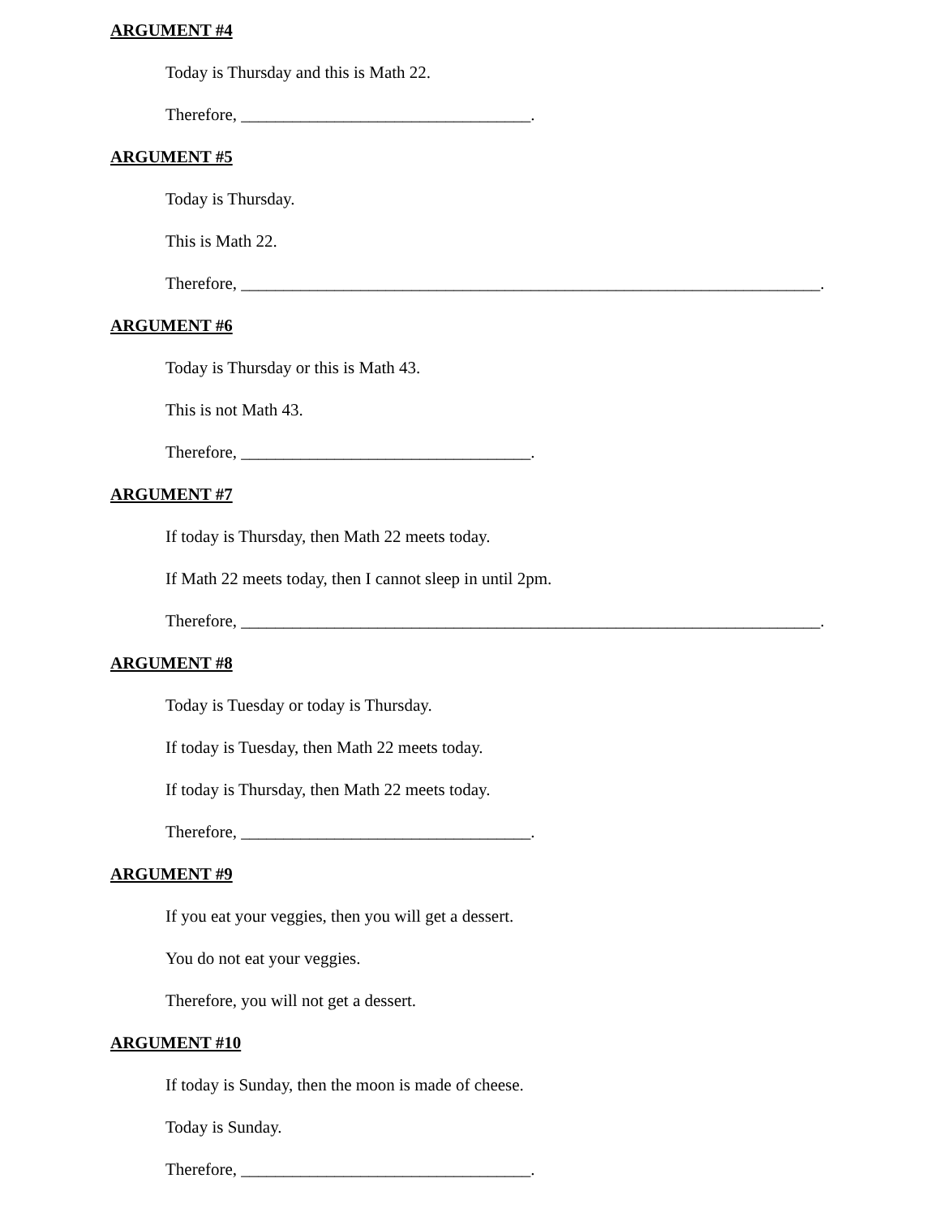ARGUMENT #4
Today is Thursday and this is Math 22.
Therefore, __________________________________.
ARGUMENT #5
Today is Thursday.
This is Math 22.
Therefore, ____________________________________________________________________.
ARGUMENT #6
Today is Thursday or this is Math 43.
This is not Math 43.
Therefore, __________________________________.
ARGUMENT #7
If today is Thursday, then Math 22 meets today.
If Math 22 meets today, then I cannot sleep in until 2pm.
Therefore, ____________________________________________________________________.
ARGUMENT #8
Today is Tuesday or today is Thursday.
If today is Tuesday, then Math 22 meets today.
If today is Thursday, then Math 22 meets today.
Therefore, __________________________________.
ARGUMENT #9
If you eat your veggies, then you will get a dessert.
You do not eat your veggies.
Therefore, you will not get a dessert.
ARGUMENT #10
If today is Sunday, then the moon is made of cheese.
Today is Sunday.
Therefore, __________________________________.